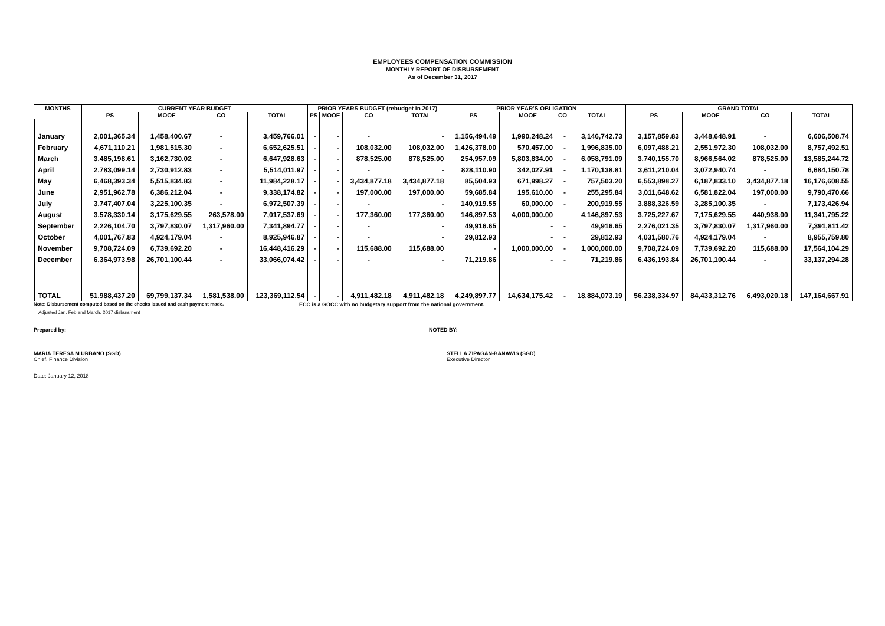EMPLOYEES COMPENSATION COMMISSION
MONTHLY REPORT OF DISBURSEMENT
As of December 31, 2017
| MONTHS | CURRENT YEAR BUDGET | | | | PRIOR YEARS BUDGET (rebudget in 2017) | | | | PRIOR YEAR'S OBLIGATION | | | | GRAND TOTAL | | | |
| --- | --- | --- | --- | --- | --- | --- | --- | --- | --- | --- | --- | --- | --- | --- | --- | --- |
| | PS | MOOE | CO | TOTAL | PS | MOOE | CO | TOTAL | PS | MOOE | CO | TOTAL | PS | MOOE | CO | TOTAL |
| January | 2,001,365.34 | 1,458,400.67 | - | 3,459,766.01 | - | - | - | - | 1,156,494.49 | 1,990,248.24 | - | 3,146,742.73 | 3,157,859.83 | 3,448,648.91 | - | 6,606,508.74 |
| February | 4,671,110.21 | 1,981,515.30 | - | 6,652,625.51 | - | - | 108,032.00 | 108,032.00 | 1,426,378.00 | 570,457.00 | - | 1,996,835.00 | 6,097,488.21 | 2,551,972.30 | 108,032.00 | 8,757,492.51 |
| March | 3,485,198.61 | 3,162,730.02 | - | 6,647,928.63 | - | - | 878,525.00 | 878,525.00 | 254,957.09 | 5,803,834.00 | - | 6,058,791.09 | 3,740,155.70 | 8,966,564.02 | 878,525.00 | 13,585,244.72 |
| April | 2,783,099.14 | 2,730,912.83 | - | 5,514,011.97 | - | - | - | - | 828,110.90 | 342,027.91 | - | 1,170,138.81 | 3,611,210.04 | 3,072,940.74 | - | 6,684,150.78 |
| May | 6,468,393.34 | 5,515,834.83 | - | 11,984,228.17 | - | - | 3,434,877.18 | 3,434,877.18 | 85,504.93 | 671,998.27 | - | 757,503.20 | 6,553,898.27 | 6,187,833.10 | 3,434,877.18 | 16,176,608.55 |
| June | 2,951,962.78 | 6,386,212.04 | - | 9,338,174.82 | - | - | 197,000.00 | 197,000.00 | 59,685.84 | 195,610.00 | - | 255,295.84 | 3,011,648.62 | 6,581,822.04 | 197,000.00 | 9,790,470.66 |
| July | 3,747,407.04 | 3,225,100.35 | - | 6,972,507.39 | - | - | - | - | 140,919.55 | 60,000.00 | - | 200,919.55 | 3,888,326.59 | 3,285,100.35 | - | 7,173,426.94 |
| August | 3,578,330.14 | 3,175,629.55 | 263,578.00 | 7,017,537.69 | - | - | 177,360.00 | 177,360.00 | 146,897.53 | 4,000,000.00 | | 4,146,897.53 | 3,725,227.67 | 7,175,629.55 | 440,938.00 | 11,341,795.22 |
| September | 2,226,104.70 | 3,797,830.07 | 1,317,960.00 | 7,341,894.77 | - | - | - | - | 49,916.65 | - | - | 49,916.65 | 2,276,021.35 | 3,797,830.07 | 1,317,960.00 | 7,391,811.42 |
| October | 4,001,767.83 | 4,924,179.04 | - | 8,925,946.87 | - | - | - | - | 29,812.93 | - | - | 29,812.93 | 4,031,580.76 | 4,924,179.04 | - | 8,955,759.80 |
| November | 9,708,724.09 | 6,739,692.20 | - | 16,448,416.29 | - | - | 115,688.00 | 115,688.00 | - | 1,000,000.00 | - | 1,000,000.00 | 9,708,724.09 | 7,739,692.20 | 115,688.00 | 17,564,104.29 |
| December | 6,364,973.98 | 26,701,100.44 | - | 33,066,074.42 | - | - | - | - | 71,219.86 | - | - | 71,219.86 | 6,436,193.84 | 26,701,100.44 | - | 33,137,294.28 |
| TOTAL | 51,988,437.20 | 69,799,137.34 | 1,581,538.00 | 123,369,112.54 | - | - | 4,911,482.18 | 4,911,482.18 | 4,249,897.77 | 14,634,175.42 | - | 18,884,073.19 | 56,238,334.97 | 84,433,312.76 | 6,493,020.18 | 147,164,667.91 |
Note: Disbursement computed based on the checks issued and cash payment made. ECC is a GOCC with no budgetary support from the national government.
Adjusted Jan, Feb and March, 2017 disbursment
Prepared by: NOTED BY:
MARIA TERESA M URBANO (SGD)
Chief, Finance Division
STELLA ZIPAGAN-BANAWIS (SGD)
Executive Director
Date: January 12, 2018